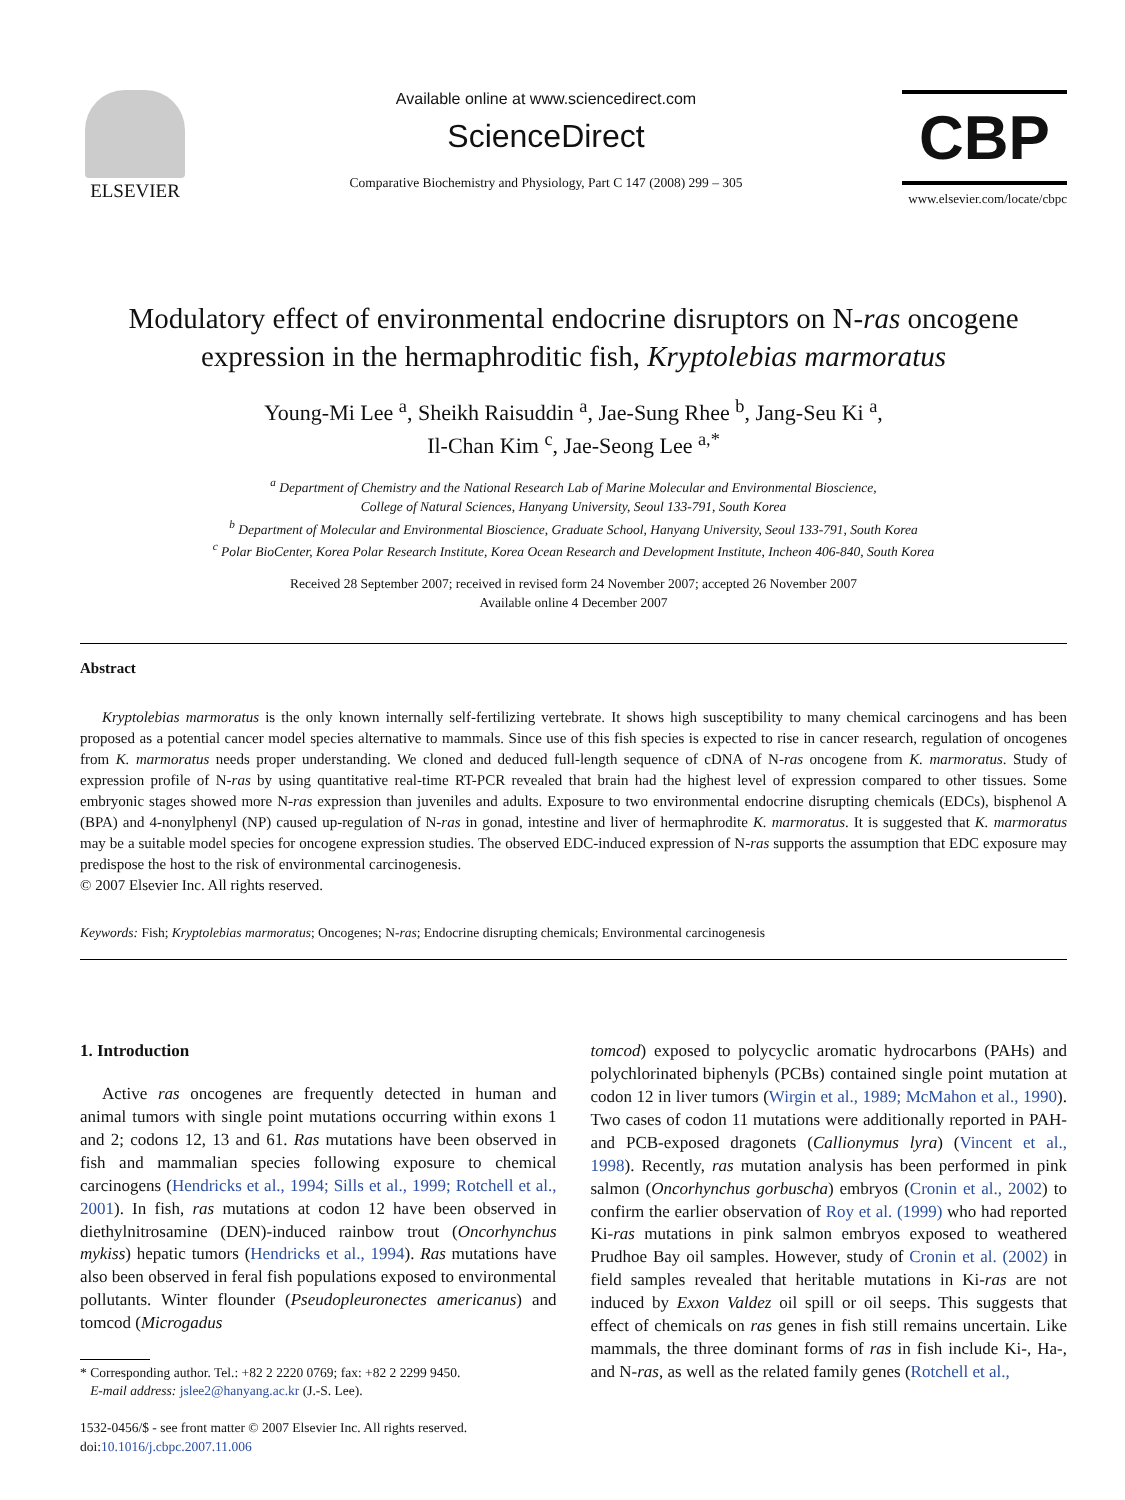ELSEVIER
Available online at www.sciencedirect.com
ScienceDirect
Comparative Biochemistry and Physiology, Part C 147 (2008) 299 – 305
CBP
www.elsevier.com/locate/cbpc
Modulatory effect of environmental endocrine disruptors on N-ras oncogene expression in the hermaphroditic fish, Kryptolebias marmoratus
Young-Mi Lee <sup>a</sup>, Sheikh Raisuddin <sup>a</sup>, Jae-Sung Rhee <sup>b</sup>, Jang-Seu Ki <sup>a</sup>,
Il-Chan Kim <sup>c</sup>, Jae-Seong Lee <sup>a,*</sup>
<sup>a</sup> Department of Chemistry and the National Research Lab of Marine Molecular and Environmental Bioscience,
College of Natural Sciences, Hanyang University, Seoul 133-791, South Korea
<sup>b</sup> Department of Molecular and Environmental Bioscience, Graduate School, Hanyang University, Seoul 133-791, South Korea
<sup>c</sup> Polar BioCenter, Korea Polar Research Institute, Korea Ocean Research and Development Institute, Incheon 406-840, South Korea
Received 28 September 2007; received in revised form 24 November 2007; accepted 26 November 2007
Available online 4 December 2007
Abstract
Kryptolebias marmoratus is the only known internally self-fertilizing vertebrate. It shows high susceptibility to many chemical carcinogens and has been proposed as a potential cancer model species alternative to mammals. Since use of this fish species is expected to rise in cancer research, regulation of oncogenes from K. marmoratus needs proper understanding. We cloned and deduced full-length sequence of cDNA of N-ras oncogene from K. marmoratus. Study of expression profile of N-ras by using quantitative real-time RT-PCR revealed that brain had the highest level of expression compared to other tissues. Some embryonic stages showed more N-ras expression than juveniles and adults. Exposure to two environmental endocrine disrupting chemicals (EDCs), bisphenol A (BPA) and 4-nonylphenyl (NP) caused up-regulation of N-ras in gonad, intestine and liver of hermaphrodite K. marmoratus. It is suggested that K. marmoratus may be a suitable model species for oncogene expression studies. The observed EDC-induced expression of N-ras supports the assumption that EDC exposure may predispose the host to the risk of environmental carcinogenesis.
© 2007 Elsevier Inc. All rights reserved.
Keywords: Fish; Kryptolebias marmoratus; Oncogenes; N-ras; Endocrine disrupting chemicals; Environmental carcinogenesis
1. Introduction
Active ras oncogenes are frequently detected in human and animal tumors with single point mutations occurring within exons 1 and 2; codons 12, 13 and 61. Ras mutations have been observed in fish and mammalian species following exposure to chemical carcinogens (Hendricks et al., 1994; Sills et al., 1999; Rotchell et al., 2001). In fish, ras mutations at codon 12 have been observed in diethylnitrosamine (DEN)-induced rainbow trout (Oncorhynchus mykiss) hepatic tumors (Hendricks et al., 1994). Ras mutations have also been observed in feral fish populations exposed to environmental pollutants. Winter flounder (Pseudopleuronectes americanus) and tomcod (Microgadus
* Corresponding author. Tel.: +82 2 2220 0769; fax: +82 2 2299 9450.
E-mail address: jslee2@hanyang.ac.kr (J.-S. Lee).
1532-0456/$ - see front matter © 2007 Elsevier Inc. All rights reserved.
doi:10.1016/j.cbpc.2007.11.006
tomcod) exposed to polycyclic aromatic hydrocarbons (PAHs) and polychlorinated biphenyls (PCBs) contained single point mutation at codon 12 in liver tumors (Wirgin et al., 1989; McMahon et al., 1990). Two cases of codon 11 mutations were additionally reported in PAH- and PCB-exposed dragonets (Callionymus lyra) (Vincent et al., 1998). Recently, ras mutation analysis has been performed in pink salmon (Oncorhynchus gorbuscha) embryos (Cronin et al., 2002) to confirm the earlier observation of Roy et al. (1999) who had reported Ki-ras mutations in pink salmon embryos exposed to weathered Prudhoe Bay oil samples. However, study of Cronin et al. (2002) in field samples revealed that heritable mutations in Ki-ras are not induced by Exxon Valdez oil spill or oil seeps. This suggests that effect of chemicals on ras genes in fish still remains uncertain. Like mammals, the three dominant forms of ras in fish include Ki-, Ha-, and N-ras, as well as the related family genes (Rotchell et al.,